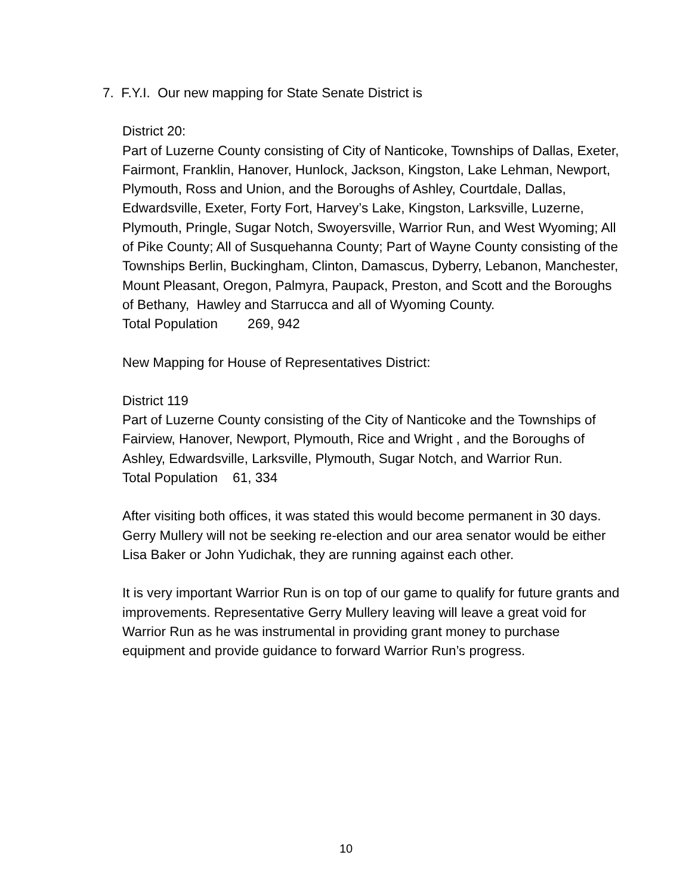7. F.Y.I. Our new mapping for State Senate District is
District 20:
Part of Luzerne County consisting of City of Nanticoke, Townships of Dallas, Exeter, Fairmont, Franklin, Hanover, Hunlock, Jackson, Kingston, Lake Lehman, Newport, Plymouth, Ross and Union, and the Boroughs of Ashley, Courtdale, Dallas, Edwardsville, Exeter, Forty Fort, Harvey’s Lake, Kingston, Larksville, Luzerne, Plymouth, Pringle, Sugar Notch, Swoyersville, Warrior Run, and West Wyoming; All of Pike County; All of Susquehanna County; Part of Wayne County consisting of the Townships Berlin, Buckingham, Clinton, Damascus, Dyberry, Lebanon, Manchester, Mount Pleasant, Oregon, Palmyra, Paupack, Preston, and Scott and the Boroughs of Bethany, Hawley and Starrucca and all of Wyoming County.
Total Population 269, 942
New Mapping for House of Representatives District:
District 119
Part of Luzerne County consisting of the City of Nanticoke and the Townships of Fairview, Hanover, Newport, Plymouth, Rice and Wright , and the Boroughs of Ashley, Edwardsville, Larksville, Plymouth, Sugar Notch, and Warrior Run.
Total Population 61, 334
After visiting both offices, it was stated this would become permanent in 30 days. Gerry Mullery will not be seeking re-election and our area senator would be either Lisa Baker or John Yudichak, they are running against each other.
It is very important Warrior Run is on top of our game to qualify for future grants and improvements. Representative Gerry Mullery leaving will leave a great void for Warrior Run as he was instrumental in providing grant money to purchase equipment and provide guidance to forward Warrior Run’s progress.
10